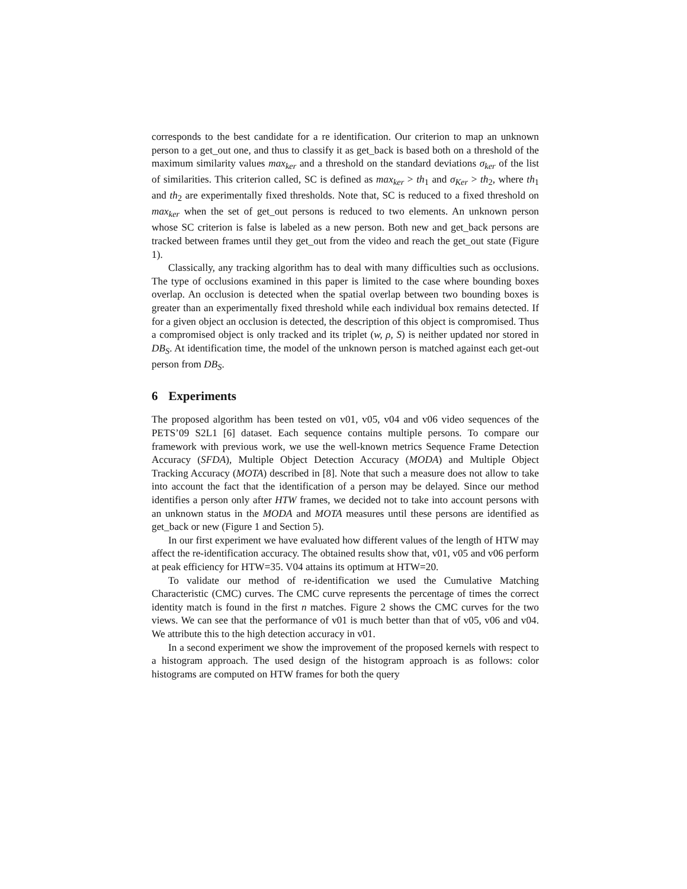corresponds to the best candidate for a re identification. Our criterion to map an unknown person to a get_out one, and thus to classify it as get_back is based both on a threshold of the maximum similarity values max<sub>ker</sub> and a threshold on the standard deviations σ<sub>ker</sub> of the list of similarities. This criterion called, SC is defined as max<sub>ker</sub> > th<sub>1</sub> and σ<sub>Ker</sub> > th<sub>2</sub>, where th<sub>1</sub> and th<sub>2</sub> are experimentally fixed thresholds. Note that, SC is reduced to a fixed threshold on max<sub>ker</sub> when the set of get_out persons is reduced to two elements. An unknown person whose SC criterion is false is labeled as a new person. Both new and get_back persons are tracked between frames until they get_out from the video and reach the get_out state (Figure 1).
Classically, any tracking algorithm has to deal with many difficulties such as occlusions. The type of occlusions examined in this paper is limited to the case where bounding boxes overlap. An occlusion is detected when the spatial overlap between two bounding boxes is greater than an experimentally fixed threshold while each individual box remains detected. If for a given object an occlusion is detected, the description of this object is compromised. Thus a compromised object is only tracked and its triplet (w, ρ, S) is neither updated nor stored in DB<sub>S</sub>. At identification time, the model of the unknown person is matched against each get-out person from DB<sub>S</sub>.
6 Experiments
The proposed algorithm has been tested on v01, v05, v04 and v06 video sequences of the PETS’09 S2L1 [6] dataset. Each sequence contains multiple persons. To compare our framework with previous work, we use the well-known metrics Sequence Frame Detection Accuracy (SFDA), Multiple Object Detection Accuracy (MODA) and Multiple Object Tracking Accuracy (MOTA) described in [8]. Note that such a measure does not allow to take into account the fact that the identification of a person may be delayed. Since our method identifies a person only after HTW frames, we decided not to take into account persons with an unknown status in the MODA and MOTA measures until these persons are identified as get_back or new (Figure 1 and Section 5).
In our first experiment we have evaluated how different values of the length of HTW may affect the re-identification accuracy. The obtained results show that, v01, v05 and v06 perform at peak efficiency for HTW=35. V04 attains its optimum at HTW=20.
To validate our method of re-identification we used the Cumulative Matching Characteristic (CMC) curves. The CMC curve represents the percentage of times the correct identity match is found in the first n matches. Figure 2 shows the CMC curves for the two views. We can see that the performance of v01 is much better than that of v05, v06 and v04. We attribute this to the high detection accuracy in v01.
In a second experiment we show the improvement of the proposed kernels with respect to a histogram approach. The used design of the histogram approach is as follows: color histograms are computed on HTW frames for both the query